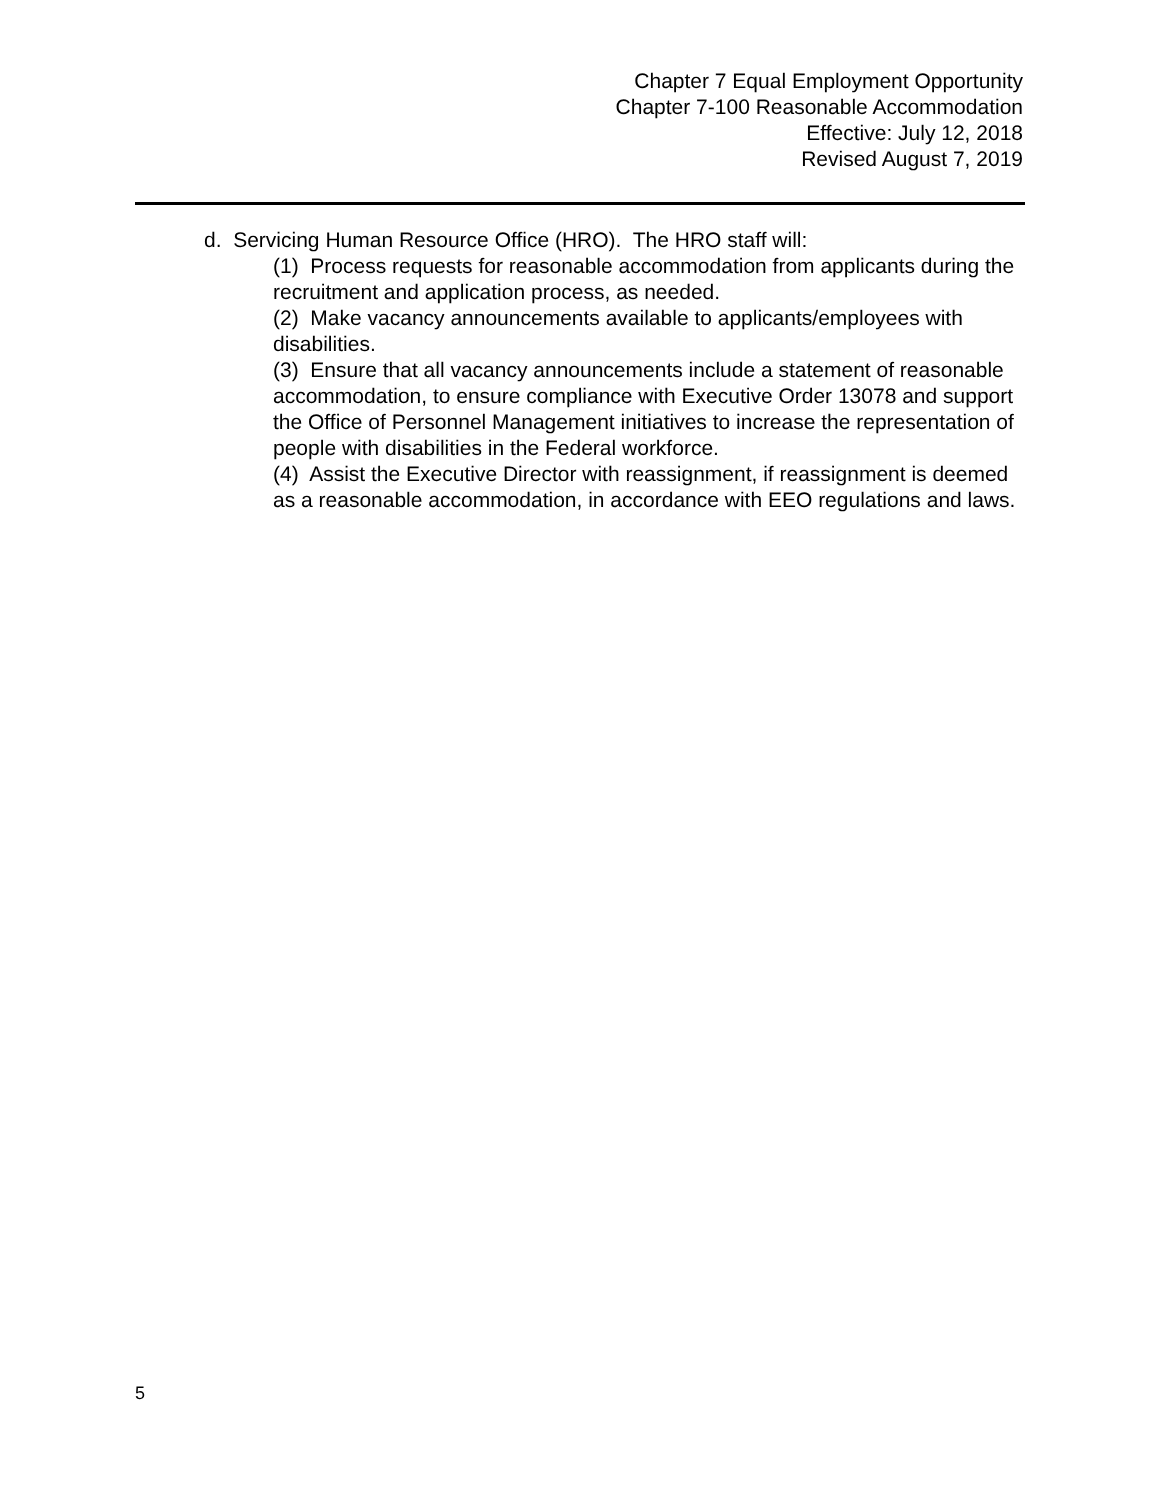Chapter 7 Equal Employment Opportunity
Chapter 7-100 Reasonable Accommodation
Effective: July 12, 2018
Revised August 7, 2019
d. Servicing Human Resource Office (HRO). The HRO staff will:
(1) Process requests for reasonable accommodation from applicants during the recruitment and application process, as needed.
(2) Make vacancy announcements available to applicants/employees with disabilities.
(3) Ensure that all vacancy announcements include a statement of reasonable accommodation, to ensure compliance with Executive Order 13078 and support the Office of Personnel Management initiatives to increase the representation of people with disabilities in the Federal workforce.
(4) Assist the Executive Director with reassignment, if reassignment is deemed as a reasonable accommodation, in accordance with EEO regulations and laws.
5